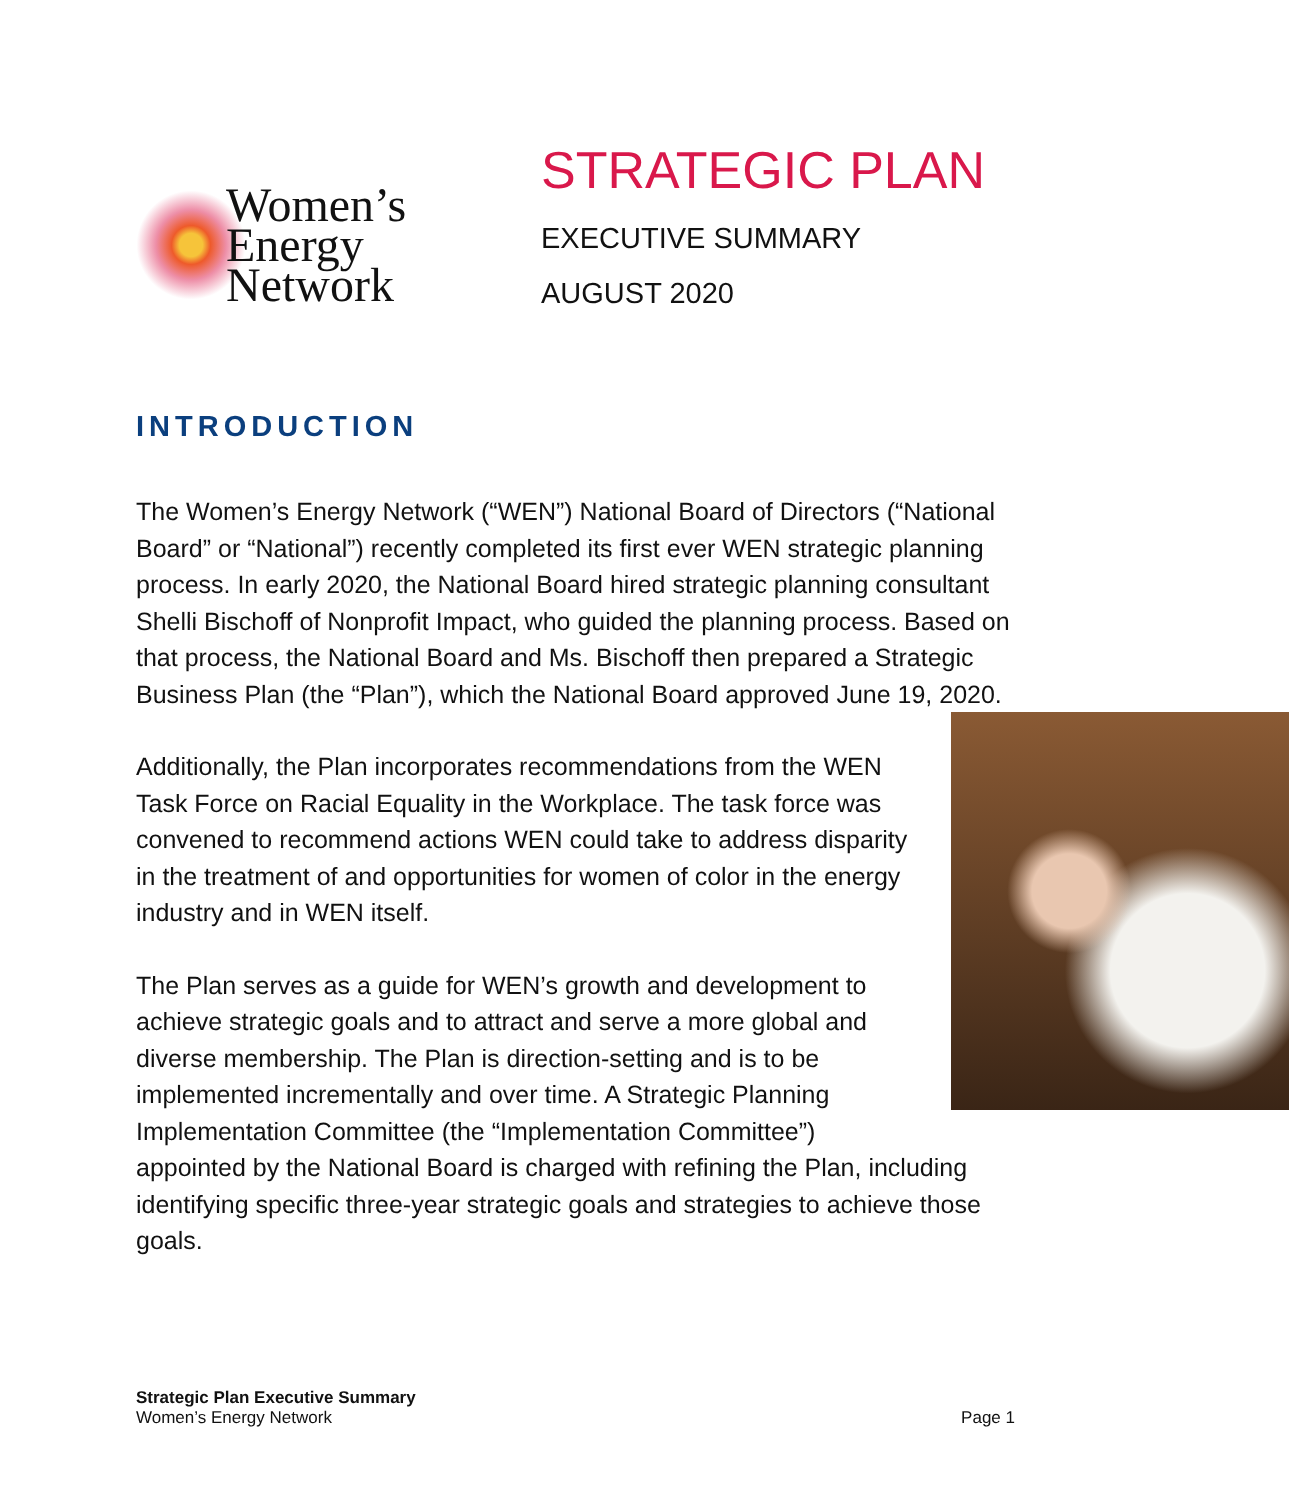Women’s
Energy
Network
STRATEGIC PLAN
EXECUTIVE SUMMARY
AUGUST 2020
INTRODUCTION
The Women’s Energy Network (“WEN”) National Board of Directors (“National Board” or “National”) recently completed its first ever WEN strategic planning process. In early 2020, the National Board hired strategic planning consultant Shelli Bischoff of Nonprofit Impact, who guided the planning process. Based on that process, the National Board and Ms. Bischoff then prepared a Strategic Business Plan (the “Plan”), which the National Board approved June 19, 2020.
Additionally, the Plan incorporates recommendations from the WEN Task Force on Racial Equality in the Workplace. The task force was convened to recommend actions WEN could take to address disparity in the treatment of and opportunities for women of color in the energy industry and in WEN itself.
The Plan serves as a guide for WEN’s growth and development to achieve strategic goals and to attract and serve a more global and diverse membership. The Plan is direction-setting and is to be implemented incrementally and over time. A Strategic Planning Implementation Committee (the “Implementation Committee”) appointed by the National Board is charged with refining the Plan, including identifying specific three-year strategic goals and strategies to achieve those goals.
Strategic Plan Executive Summary
Women’s Energy Network
Page 1